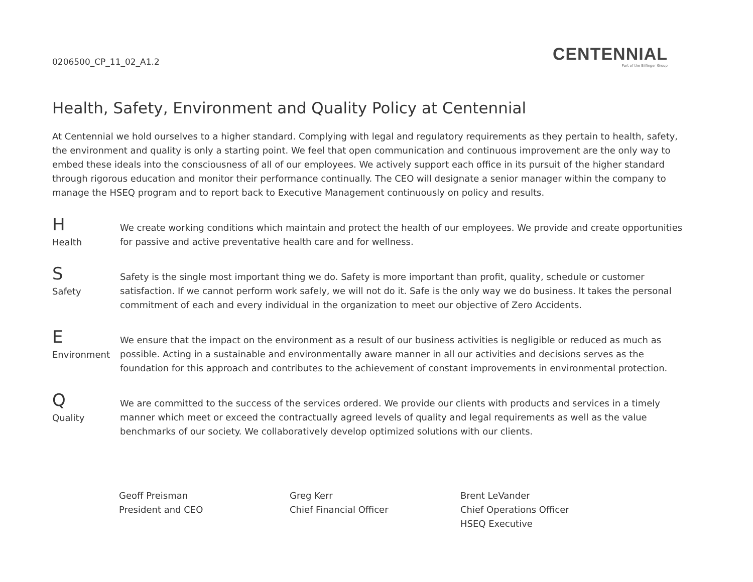0206500_CP_11_02_A1.2
CENTENNIAL
Part of the Bilfinger Group
Health, Safety, Environment and Quality Policy at Centennial
At Centennial we hold ourselves to a higher standard. Complying with legal and regulatory requirements as they pertain to health, safety, the environment and quality is only a starting point. We feel that open communication and continuous improvement are the only way to embed these ideals into the consciousness of all of our employees. We actively support each office in its pursuit of the higher standard through rigorous education and monitor their performance continually. The CEO will designate a senior manager within the company to manage the HSEQ program and to report back to Executive Management continuously on policy and results.
H
Health
We create working conditions which maintain and protect the health of our employees. We provide and create opportunities for passive and active preventative health care and for wellness.
S
Safety
Safety is the single most important thing we do. Safety is more important than profit, quality, schedule or customer satisfaction. If we cannot perform work safely, we will not do it. Safe is the only way we do business. It takes the personal commitment of each and every individual in the organization to meet our objective of Zero Accidents.
E
Environment
We ensure that the impact on the environment as a result of our business activities is negligible or reduced as much as possible. Acting in a sustainable and environmentally aware manner in all our activities and decisions serves as the foundation for this approach and contributes to the achievement of constant improvements in environmental protection.
Q
Quality
We are committed to the success of the services ordered. We provide our clients with products and services in a timely manner which meet or exceed the contractually agreed levels of quality and legal requirements as well as the value benchmarks of our society. We collaboratively develop optimized solutions with our clients.
Geoff Preisman
President and CEO
Greg Kerr
Chief Financial Officer
Brent LeVander
Chief Operations Officer
HSEQ Executive